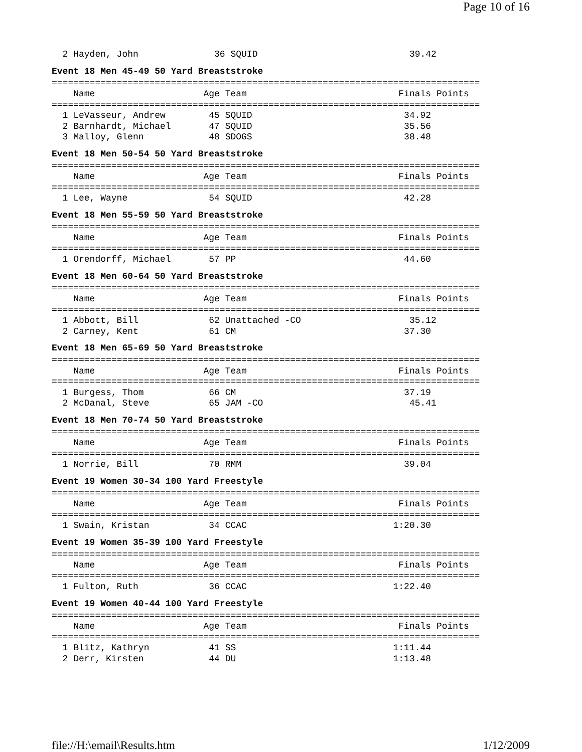Page 10 of 16
  2 Hayden, John              36 SQUID                            39.42
Event 18 Men 45-49 50 Yard Breaststroke
===============================================================================
    Name                    Age Team                            Finals Points
===============================================================================
  1 LeVasseur, Andrew        45 SQUID                            34.92
  2 Barnhardt, Michael       47 SQUID                            35.56
  3 Malloy, Glenn            48 SDOGS                            38.48
Event 18 Men 50-54 50 Yard Breaststroke
===============================================================================
    Name                    Age Team                            Finals Points
===============================================================================
  1 Lee, Wayne               54 SQUID                            42.28
Event 18 Men 55-59 50 Yard Breaststroke
===============================================================================
    Name                    Age Team                            Finals Points
===============================================================================
  1 Orendorff, Michael       57 PP                               44.60
Event 18 Men 60-64 50 Yard Breaststroke
===============================================================================
    Name                    Age Team                            Finals Points
===============================================================================
  1 Abbott, Bill             62 Unattached -CO                    35.12
  2 Carney, Kent             61 CM                               37.30
Event 18 Men 65-69 50 Yard Breaststroke
===============================================================================
    Name                    Age Team                            Finals Points
===============================================================================
  1 Burgess, Thom            66 CM                               37.19
  2 McDanal, Steve           65 JAM -CO                           45.41
Event 18 Men 70-74 50 Yard Breaststroke
===============================================================================
    Name                    Age Team                            Finals Points
===============================================================================
  1 Norrie, Bill             70 RMM                              39.04
Event 19 Women 30-34 100 Yard Freestyle
===============================================================================
    Name                    Age Team                            Finals Points
===============================================================================
  1 Swain, Kristan           34 CCAC                           1:20.30
Event 19 Women 35-39 100 Yard Freestyle
===============================================================================
    Name                    Age Team                            Finals Points
===============================================================================
  1 Fulton, Ruth             36 CCAC                           1:22.40
Event 19 Women 40-44 100 Yard Freestyle
===============================================================================
    Name                    Age Team                            Finals Points
===============================================================================
  1 Blitz, Kathryn           41 SS                             1:11.44
  2 Derr, Kirsten            44 DU                             1:13.48
file://H:\email\Results.htm 1/12/2009